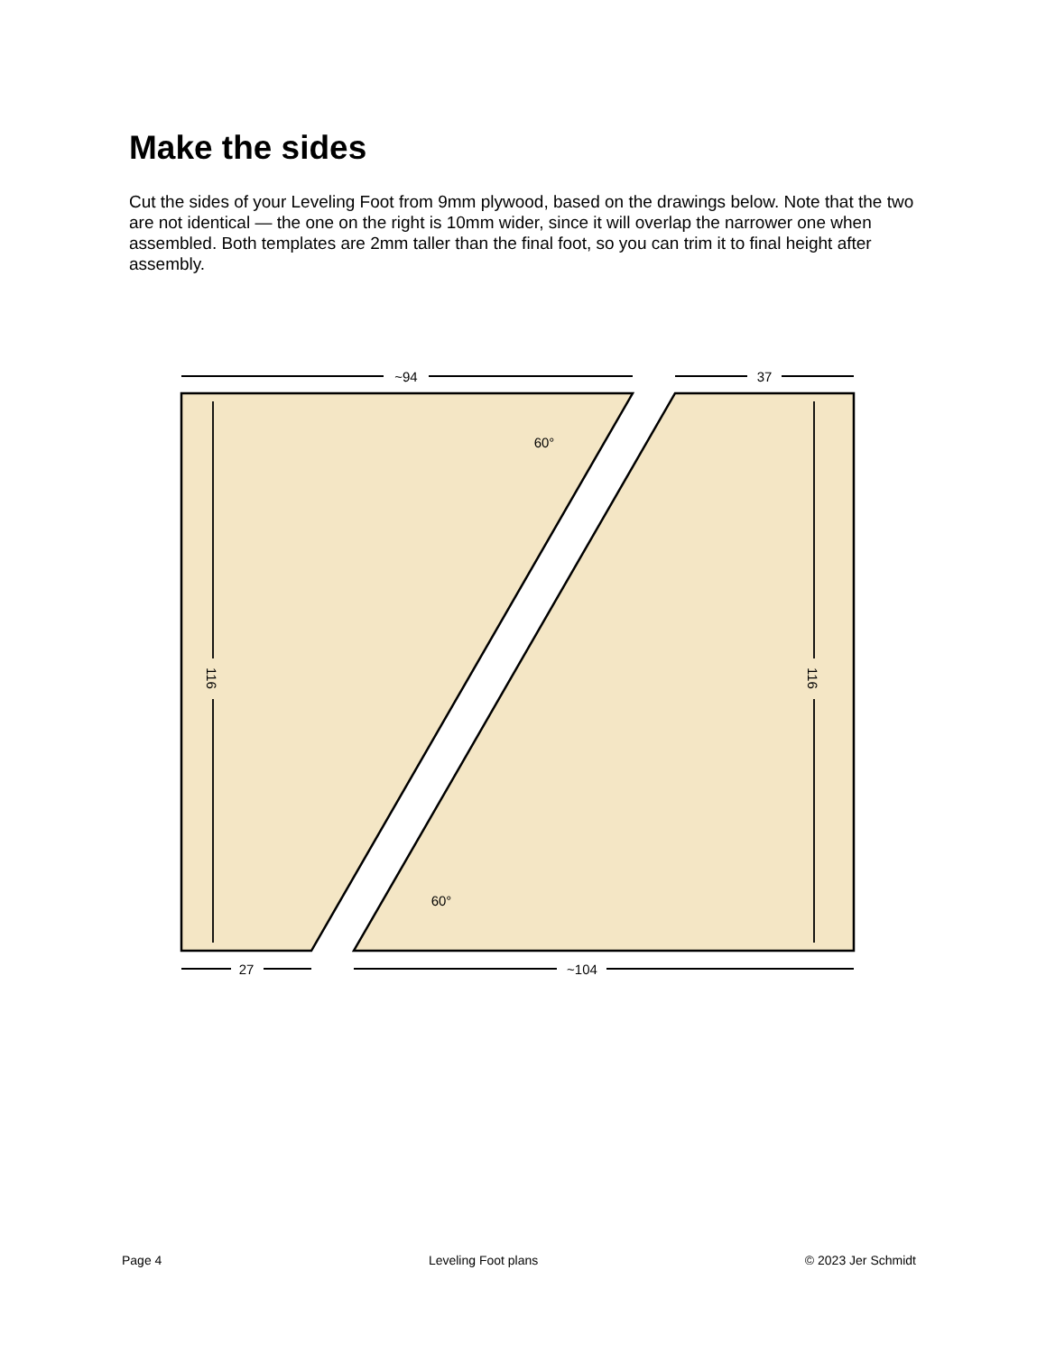Make the sides
Cut the sides of your Leveling Foot from 9mm plywood, based on the drawings below. Note that the two are not identical — the one on the right is 10mm wider, since it will overlap the narrower one when assembled. Both templates are 2mm taller than the final foot, so you can trim it to final height after assembly.
~94
37
27
~104
60°
60°
116
116
Page 4 Leveling Foot plans © 2023 Jer Schmidt